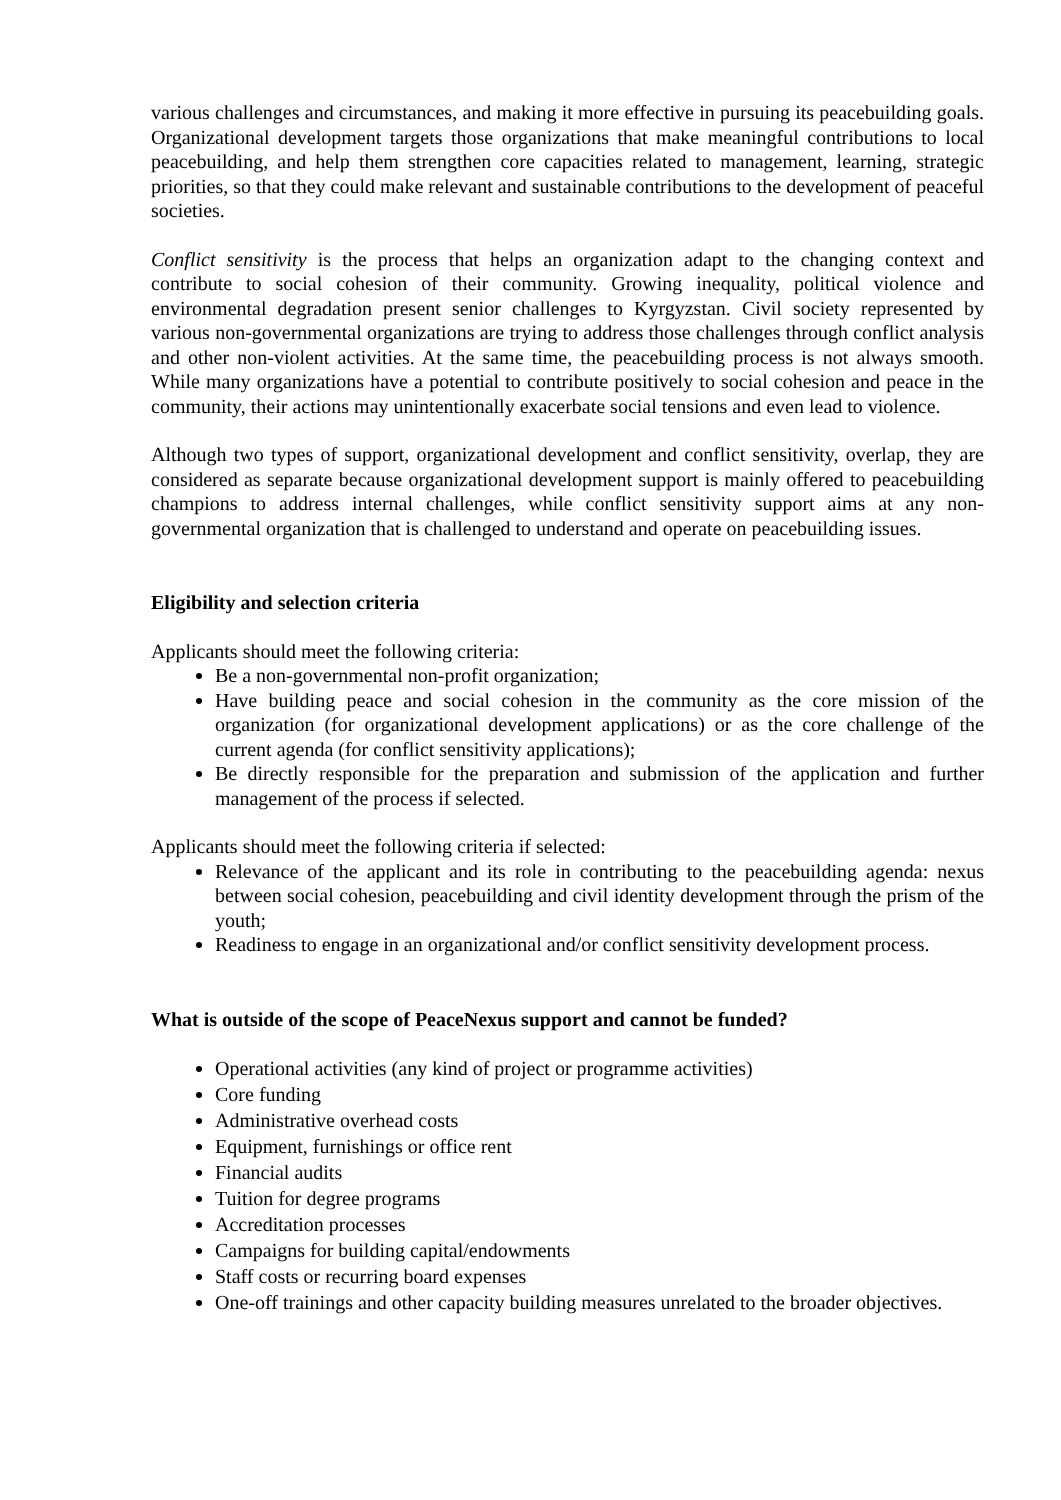various challenges and circumstances, and making it more effective in pursuing its peacebuilding goals. Organizational development targets those organizations that make meaningful contributions to local peacebuilding, and help them strengthen core capacities related to management, learning, strategic priorities, so that they could make relevant and sustainable contributions to the development of peaceful societies.
Conflict sensitivity is the process that helps an organization adapt to the changing context and contribute to social cohesion of their community. Growing inequality, political violence and environmental degradation present senior challenges to Kyrgyzstan. Civil society represented by various non-governmental organizations are trying to address those challenges through conflict analysis and other non-violent activities. At the same time, the peacebuilding process is not always smooth. While many organizations have a potential to contribute positively to social cohesion and peace in the community, their actions may unintentionally exacerbate social tensions and even lead to violence.
Although two types of support, organizational development and conflict sensitivity, overlap, they are considered as separate because organizational development support is mainly offered to peacebuilding champions to address internal challenges, while conflict sensitivity support aims at any non-governmental organization that is challenged to understand and operate on peacebuilding issues.
Eligibility and selection criteria
Applicants should meet the following criteria:
Be a non-governmental non-profit organization;
Have building peace and social cohesion in the community as the core mission of the organization (for organizational development applications) or as the core challenge of the current agenda (for conflict sensitivity applications);
Be directly responsible for the preparation and submission of the application and further management of the process if selected.
Applicants should meet the following criteria if selected:
Relevance of the applicant and its role in contributing to the peacebuilding agenda: nexus between social cohesion, peacebuilding and civil identity development through the prism of the youth;
Readiness to engage in an organizational and/or conflict sensitivity development process.
What is outside of the scope of PeaceNexus support and cannot be funded?
Operational activities (any kind of project or programme activities)
Core funding
Administrative overhead costs
Equipment, furnishings or office rent
Financial audits
Tuition for degree programs
Accreditation processes
Campaigns for building capital/endowments
Staff costs or recurring board expenses
One-off trainings and other capacity building measures unrelated to the broader objectives.